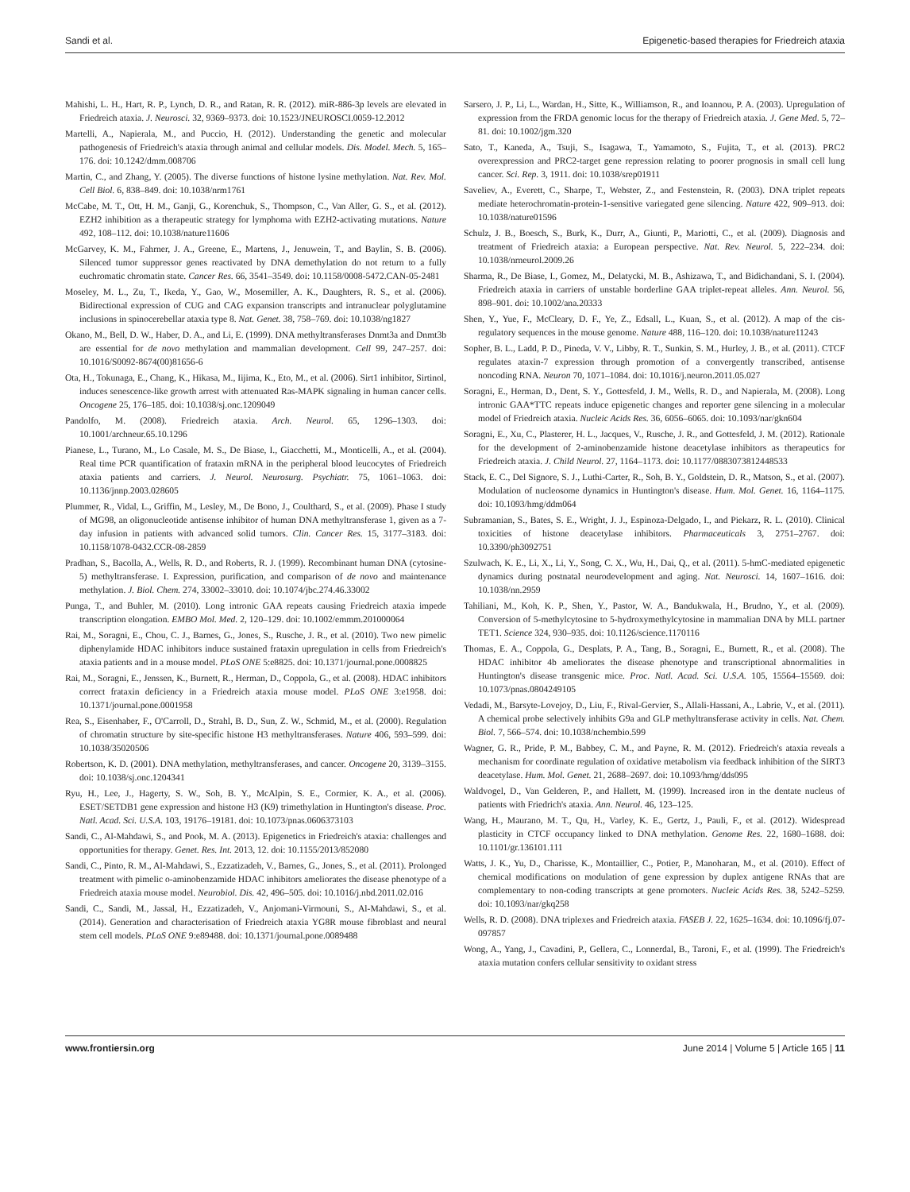Sandi et al. Epigenetic-based therapies for Friedreich ataxia
Mahishi, L. H., Hart, R. P., Lynch, D. R., and Ratan, R. R. (2012). miR-886-3p levels are elevated in Friedreich ataxia. J. Neurosci. 32, 9369–9373. doi: 10.1523/JNEUROSCI.0059-12.2012
Martelli, A., Napierala, M., and Puccio, H. (2012). Understanding the genetic and molecular pathogenesis of Friedreich's ataxia through animal and cellular models. Dis. Model. Mech. 5, 165–176. doi: 10.1242/dmm.008706
Martin, C., and Zhang, Y. (2005). The diverse functions of histone lysine methylation. Nat. Rev. Mol. Cell Biol. 6, 838–849. doi: 10.1038/nrm1761
McCabe, M. T., Ott, H. M., Ganji, G., Korenchuk, S., Thompson, C., Van Aller, G. S., et al. (2012). EZH2 inhibition as a therapeutic strategy for lymphoma with EZH2-activating mutations. Nature 492, 108–112. doi: 10.1038/nature11606
McGarvey, K. M., Fahrner, J. A., Greene, E., Martens, J., Jenuwein, T., and Baylin, S. B. (2006). Silenced tumor suppressor genes reactivated by DNA demethylation do not return to a fully euchromatic chromatin state. Cancer Res. 66, 3541–3549. doi: 10.1158/0008-5472.CAN-05-2481
Moseley, M. L., Zu, T., Ikeda, Y., Gao, W., Mosemiller, A. K., Daughters, R. S., et al. (2006). Bidirectional expression of CUG and CAG expansion transcripts and intranuclear polyglutamine inclusions in spinocerebellar ataxia type 8. Nat. Genet. 38, 758–769. doi: 10.1038/ng1827
Okano, M., Bell, D. W., Haber, D. A., and Li, E. (1999). DNA methyltransferases Dnmt3a and Dnmt3b are essential for de novo methylation and mammalian development. Cell 99, 247–257. doi: 10.1016/S0092-8674(00)81656-6
Ota, H., Tokunaga, E., Chang, K., Hikasa, M., Iijima, K., Eto, M., et al. (2006). Sirt1 inhibitor, Sirtinol, induces senescence-like growth arrest with attenuated Ras-MAPK signaling in human cancer cells. Oncogene 25, 176–185. doi: 10.1038/sj.onc.1209049
Pandolfo, M. (2008). Friedreich ataxia. Arch. Neurol. 65, 1296–1303. doi: 10.1001/archneur.65.10.1296
Pianese, L., Turano, M., Lo Casale, M. S., De Biase, I., Giacchetti, M., Monticelli, A., et al. (2004). Real time PCR quantification of frataxin mRNA in the peripheral blood leucocytes of Friedreich ataxia patients and carriers. J. Neurol. Neurosurg. Psychiatr. 75, 1061–1063. doi: 10.1136/jnnp.2003.028605
Plummer, R., Vidal, L., Griffin, M., Lesley, M., De Bono, J., Coulthard, S., et al. (2009). Phase I study of MG98, an oligonucleotide antisense inhibitor of human DNA methyltransferase 1, given as a 7-day infusion in patients with advanced solid tumors. Clin. Cancer Res. 15, 3177–3183. doi: 10.1158/1078-0432.CCR-08-2859
Pradhan, S., Bacolla, A., Wells, R. D., and Roberts, R. J. (1999). Recombinant human DNA (cytosine-5) methyltransferase. I. Expression, purification, and comparison of de novo and maintenance methylation. J. Biol. Chem. 274, 33002–33010. doi: 10.1074/jbc.274.46.33002
Punga, T., and Buhler, M. (2010). Long intronic GAA repeats causing Friedreich ataxia impede transcription elongation. EMBO Mol. Med. 2, 120–129. doi: 10.1002/emmm.201000064
Rai, M., Soragni, E., Chou, C. J., Barnes, G., Jones, S., Rusche, J. R., et al. (2010). Two new pimelic diphenylamide HDAC inhibitors induce sustained frataxin upregulation in cells from Friedreich's ataxia patients and in a mouse model. PLoS ONE 5:e8825. doi: 10.1371/journal.pone.0008825
Rai, M., Soragni, E., Jenssen, K., Burnett, R., Herman, D., Coppola, G., et al. (2008). HDAC inhibitors correct frataxin deficiency in a Friedreich ataxia mouse model. PLoS ONE 3:e1958. doi: 10.1371/journal.pone.0001958
Rea, S., Eisenhaber, F., O'Carroll, D., Strahl, B. D., Sun, Z. W., Schmid, M., et al. (2000). Regulation of chromatin structure by site-specific histone H3 methyltransferases. Nature 406, 593–599. doi: 10.1038/35020506
Robertson, K. D. (2001). DNA methylation, methyltransferases, and cancer. Oncogene 20, 3139–3155. doi: 10.1038/sj.onc.1204341
Ryu, H., Lee, J., Hagerty, S. W., Soh, B. Y., McAlpin, S. E., Cormier, K. A., et al. (2006). ESET/SETDB1 gene expression and histone H3 (K9) trimethylation in Huntington's disease. Proc. Natl. Acad. Sci. U.S.A. 103, 19176–19181. doi: 10.1073/pnas.0606373103
Sandi, C., Al-Mahdawi, S., and Pook, M. A. (2013). Epigenetics in Friedreich's ataxia: challenges and opportunities for therapy. Genet. Res. Int. 2013, 12. doi: 10.1155/2013/852080
Sandi, C., Pinto, R. M., Al-Mahdawi, S., Ezzatizadeh, V., Barnes, G., Jones, S., et al. (2011). Prolonged treatment with pimelic o-aminobenzamide HDAC inhibitors ameliorates the disease phenotype of a Friedreich ataxia mouse model. Neurobiol. Dis. 42, 496–505. doi: 10.1016/j.nbd.2011.02.016
Sandi, C., Sandi, M., Jassal, H., Ezzatizadeh, V., Anjomani-Virmouni, S., Al-Mahdawi, S., et al. (2014). Generation and characterisation of Friedreich ataxia YG8R mouse fibroblast and neural stem cell models. PLoS ONE 9:e89488. doi: 10.1371/journal.pone.0089488
Sarsero, J. P., Li, L., Wardan, H., Sitte, K., Williamson, R., and Ioannou, P. A. (2003). Upregulation of expression from the FRDA genomic locus for the therapy of Friedreich ataxia. J. Gene Med. 5, 72–81. doi: 10.1002/jgm.320
Sato, T., Kaneda, A., Tsuji, S., Isagawa, T., Yamamoto, S., Fujita, T., et al. (2013). PRC2 overexpression and PRC2-target gene repression relating to poorer prognosis in small cell lung cancer. Sci. Rep. 3, 1911. doi: 10.1038/srep01911
Saveliev, A., Everett, C., Sharpe, T., Webster, Z., and Festenstein, R. (2003). DNA triplet repeats mediate heterochromatin-protein-1-sensitive variegated gene silencing. Nature 422, 909–913. doi: 10.1038/nature01596
Schulz, J. B., Boesch, S., Burk, K., Durr, A., Giunti, P., Mariotti, C., et al. (2009). Diagnosis and treatment of Friedreich ataxia: a European perspective. Nat. Rev. Neurol. 5, 222–234. doi: 10.1038/nrneurol.2009.26
Sharma, R., De Biase, I., Gomez, M., Delatycki, M. B., Ashizawa, T., and Bidichandani, S. I. (2004). Friedreich ataxia in carriers of unstable borderline GAA triplet-repeat alleles. Ann. Neurol. 56, 898–901. doi: 10.1002/ana.20333
Shen, Y., Yue, F., McCleary, D. F., Ye, Z., Edsall, L., Kuan, S., et al. (2012). A map of the cis-regulatory sequences in the mouse genome. Nature 488, 116–120. doi: 10.1038/nature11243
Sopher, B. L., Ladd, P. D., Pineda, V. V., Libby, R. T., Sunkin, S. M., Hurley, J. B., et al. (2011). CTCF regulates ataxin-7 expression through promotion of a convergently transcribed, antisense noncoding RNA. Neuron 70, 1071–1084. doi: 10.1016/j.neuron.2011.05.027
Soragni, E., Herman, D., Dent, S. Y., Gottesfeld, J. M., Wells, R. D., and Napierala, M. (2008). Long intronic GAA*TTC repeats induce epigenetic changes and reporter gene silencing in a molecular model of Friedreich ataxia. Nucleic Acids Res. 36, 6056–6065. doi: 10.1093/nar/gkn604
Soragni, E., Xu, C., Plasterer, H. L., Jacques, V., Rusche, J. R., and Gottesfeld, J. M. (2012). Rationale for the development of 2-aminobenzamide histone deacetylase inhibitors as therapeutics for Friedreich ataxia. J. Child Neurol. 27, 1164–1173. doi: 10.1177/0883073812448533
Stack, E. C., Del Signore, S. J., Luthi-Carter, R., Soh, B. Y., Goldstein, D. R., Matson, S., et al. (2007). Modulation of nucleosome dynamics in Huntington's disease. Hum. Mol. Genet. 16, 1164–1175. doi: 10.1093/hmg/ddm064
Subramanian, S., Bates, S. E., Wright, J. J., Espinoza-Delgado, I., and Piekarz, R. L. (2010). Clinical toxicities of histone deacetylase inhibitors. Pharmaceuticals 3, 2751–2767. doi: 10.3390/ph3092751
Szulwach, K. E., Li, X., Li, Y., Song, C. X., Wu, H., Dai, Q., et al. (2011). 5-hmC-mediated epigenetic dynamics during postnatal neurodevelopment and aging. Nat. Neurosci. 14, 1607–1616. doi: 10.1038/nn.2959
Tahiliani, M., Koh, K. P., Shen, Y., Pastor, W. A., Bandukwala, H., Brudno, Y., et al. (2009). Conversion of 5-methylcytosine to 5-hydroxymethylcytosine in mammalian DNA by MLL partner TET1. Science 324, 930–935. doi: 10.1126/science.1170116
Thomas, E. A., Coppola, G., Desplats, P. A., Tang, B., Soragni, E., Burnett, R., et al. (2008). The HDAC inhibitor 4b ameliorates the disease phenotype and transcriptional abnormalities in Huntington's disease transgenic mice. Proc. Natl. Acad. Sci. U.S.A. 105, 15564–15569. doi: 10.1073/pnas.0804249105
Vedadi, M., Barsyte-Lovejoy, D., Liu, F., Rival-Gervier, S., Allali-Hassani, A., Labrie, V., et al. (2011). A chemical probe selectively inhibits G9a and GLP methyltransferase activity in cells. Nat. Chem. Biol. 7, 566–574. doi: 10.1038/nchembio.599
Wagner, G. R., Pride, P. M., Babbey, C. M., and Payne, R. M. (2012). Friedreich's ataxia reveals a mechanism for coordinate regulation of oxidative metabolism via feedback inhibition of the SIRT3 deacetylase. Hum. Mol. Genet. 21, 2688–2697. doi: 10.1093/hmg/dds095
Waldvogel, D., Van Gelderen, P., and Hallett, M. (1999). Increased iron in the dentate nucleus of patients with Friedrich's ataxia. Ann. Neurol. 46, 123–125.
Wang, H., Maurano, M. T., Qu, H., Varley, K. E., Gertz, J., Pauli, F., et al. (2012). Widespread plasticity in CTCF occupancy linked to DNA methylation. Genome Res. 22, 1680–1688. doi: 10.1101/gr.136101.111
Watts, J. K., Yu, D., Charisse, K., Montaillier, C., Potier, P., Manoharan, M., et al. (2010). Effect of chemical modifications on modulation of gene expression by duplex antigene RNAs that are complementary to non-coding transcripts at gene promoters. Nucleic Acids Res. 38, 5242–5259. doi: 10.1093/nar/gkq258
Wells, R. D. (2008). DNA triplexes and Friedreich ataxia. FASEB J. 22, 1625–1634. doi: 10.1096/fj.07-097857
Wong, A., Yang, J., Cavadini, P., Gellera, C., Lonnerdal, B., Taroni, F., et al. (1999). The Friedreich's ataxia mutation confers cellular sensitivity to oxidant stress
www.frontiersin.org June 2014 | Volume 5 | Article 165 | 11